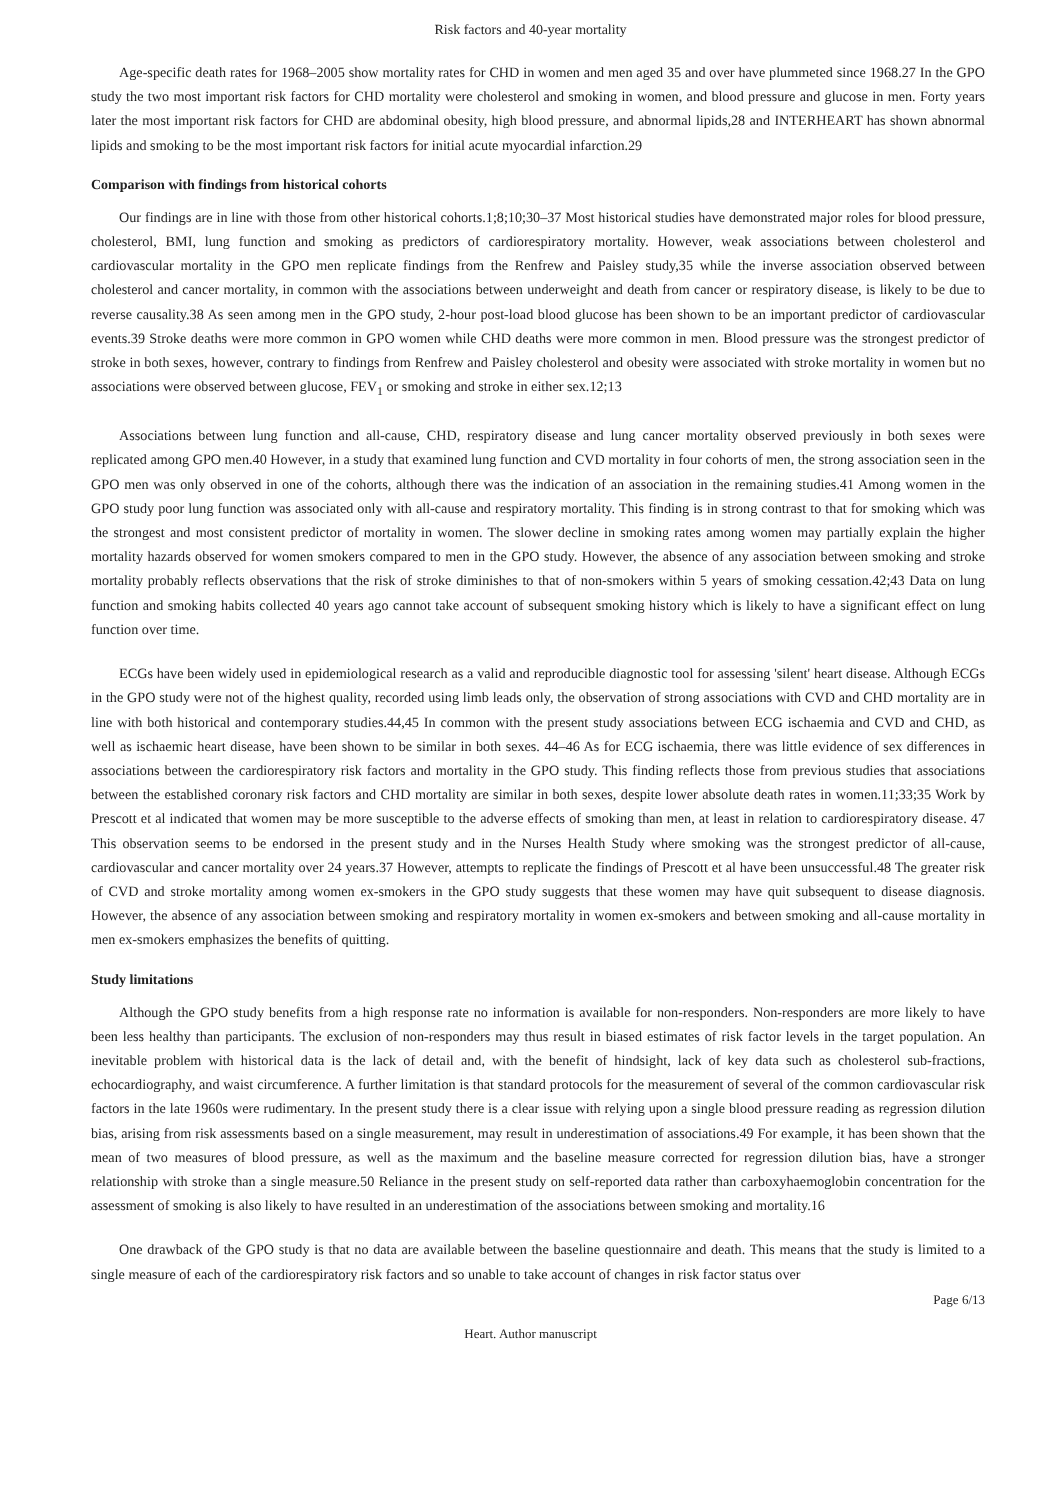Risk factors and 40-year mortality
Age-specific death rates for 1968–2005 show mortality rates for CHD in women and men aged 35 and over have plummeted since 1968.27 In the GPO study the two most important risk factors for CHD mortality were cholesterol and smoking in women, and blood pressure and glucose in men. Forty years later the most important risk factors for CHD are abdominal obesity, high blood pressure, and abnormal lipids,28 and INTERHEART has shown abnormal lipids and smoking to be the most important risk factors for initial acute myocardial infarction.29
Comparison with findings from historical cohorts
Our findings are in line with those from other historical cohorts.1;8;10;30–37 Most historical studies have demonstrated major roles for blood pressure, cholesterol, BMI, lung function and smoking as predictors of cardiorespiratory mortality. However, weak associations between cholesterol and cardiovascular mortality in the GPO men replicate findings from the Renfrew and Paisley study,35 while the inverse association observed between cholesterol and cancer mortality, in common with the associations between underweight and death from cancer or respiratory disease, is likely to be due to reverse causality.38 As seen among men in the GPO study, 2-hour post-load blood glucose has been shown to be an important predictor of cardiovascular events.39 Stroke deaths were more common in GPO women while CHD deaths were more common in men. Blood pressure was the strongest predictor of stroke in both sexes, however, contrary to findings from Renfrew and Paisley cholesterol and obesity were associated with stroke mortality in women but no associations were observed between glucose, FEV<sub>1</sub> or smoking and stroke in either sex.12;13
Associations between lung function and all-cause, CHD, respiratory disease and lung cancer mortality observed previously in both sexes were replicated among GPO men.40 However, in a study that examined lung function and CVD mortality in four cohorts of men, the strong association seen in the GPO men was only observed in one of the cohorts, although there was the indication of an association in the remaining studies.41 Among women in the GPO study poor lung function was associated only with all-cause and respiratory mortality. This finding is in strong contrast to that for smoking which was the strongest and most consistent predictor of mortality in women. The slower decline in smoking rates among women may partially explain the higher mortality hazards observed for women smokers compared to men in the GPO study. However, the absence of any association between smoking and stroke mortality probably reflects observations that the risk of stroke diminishes to that of non-smokers within 5 years of smoking cessation.42;43 Data on lung function and smoking habits collected 40 years ago cannot take account of subsequent smoking history which is likely to have a significant effect on lung function over time.
ECGs have been widely used in epidemiological research as a valid and reproducible diagnostic tool for assessing 'silent' heart disease. Although ECGs in the GPO study were not of the highest quality, recorded using limb leads only, the observation of strong associations with CVD and CHD mortality are in line with both historical and contemporary studies.44,45 In common with the present study associations between ECG ischaemia and CVD and CHD, as well as ischaemic heart disease, have been shown to be similar in both sexes. 44–46 As for ECG ischaemia, there was little evidence of sex differences in associations between the cardiorespiratory risk factors and mortality in the GPO study. This finding reflects those from previous studies that associations between the established coronary risk factors and CHD mortality are similar in both sexes, despite lower absolute death rates in women.11;33;35 Work by Prescott et al indicated that women may be more susceptible to the adverse effects of smoking than men, at least in relation to cardiorespiratory disease. 47 This observation seems to be endorsed in the present study and in the Nurses Health Study where smoking was the strongest predictor of all-cause, cardiovascular and cancer mortality over 24 years.37 However, attempts to replicate the findings of Prescott et al have been unsuccessful.48 The greater risk of CVD and stroke mortality among women ex-smokers in the GPO study suggests that these women may have quit subsequent to disease diagnosis. However, the absence of any association between smoking and respiratory mortality in women ex-smokers and between smoking and all-cause mortality in men ex-smokers emphasizes the benefits of quitting.
Study limitations
Although the GPO study benefits from a high response rate no information is available for non-responders. Non-responders are more likely to have been less healthy than participants. The exclusion of non-responders may thus result in biased estimates of risk factor levels in the target population. An inevitable problem with historical data is the lack of detail and, with the benefit of hindsight, lack of key data such as cholesterol sub-fractions, echocardiography, and waist circumference. A further limitation is that standard protocols for the measurement of several of the common cardiovascular risk factors in the late 1960s were rudimentary. In the present study there is a clear issue with relying upon a single blood pressure reading as regression dilution bias, arising from risk assessments based on a single measurement, may result in underestimation of associations.49 For example, it has been shown that the mean of two measures of blood pressure, as well as the maximum and the baseline measure corrected for regression dilution bias, have a stronger relationship with stroke than a single measure.50 Reliance in the present study on self-reported data rather than carboxyhaemoglobin concentration for the assessment of smoking is also likely to have resulted in an underestimation of the associations between smoking and mortality.16
One drawback of the GPO study is that no data are available between the baseline questionnaire and death. This means that the study is limited to a single measure of each of the cardiorespiratory risk factors and so unable to take account of changes in risk factor status over
Page 6/13
Heart. Author manuscript